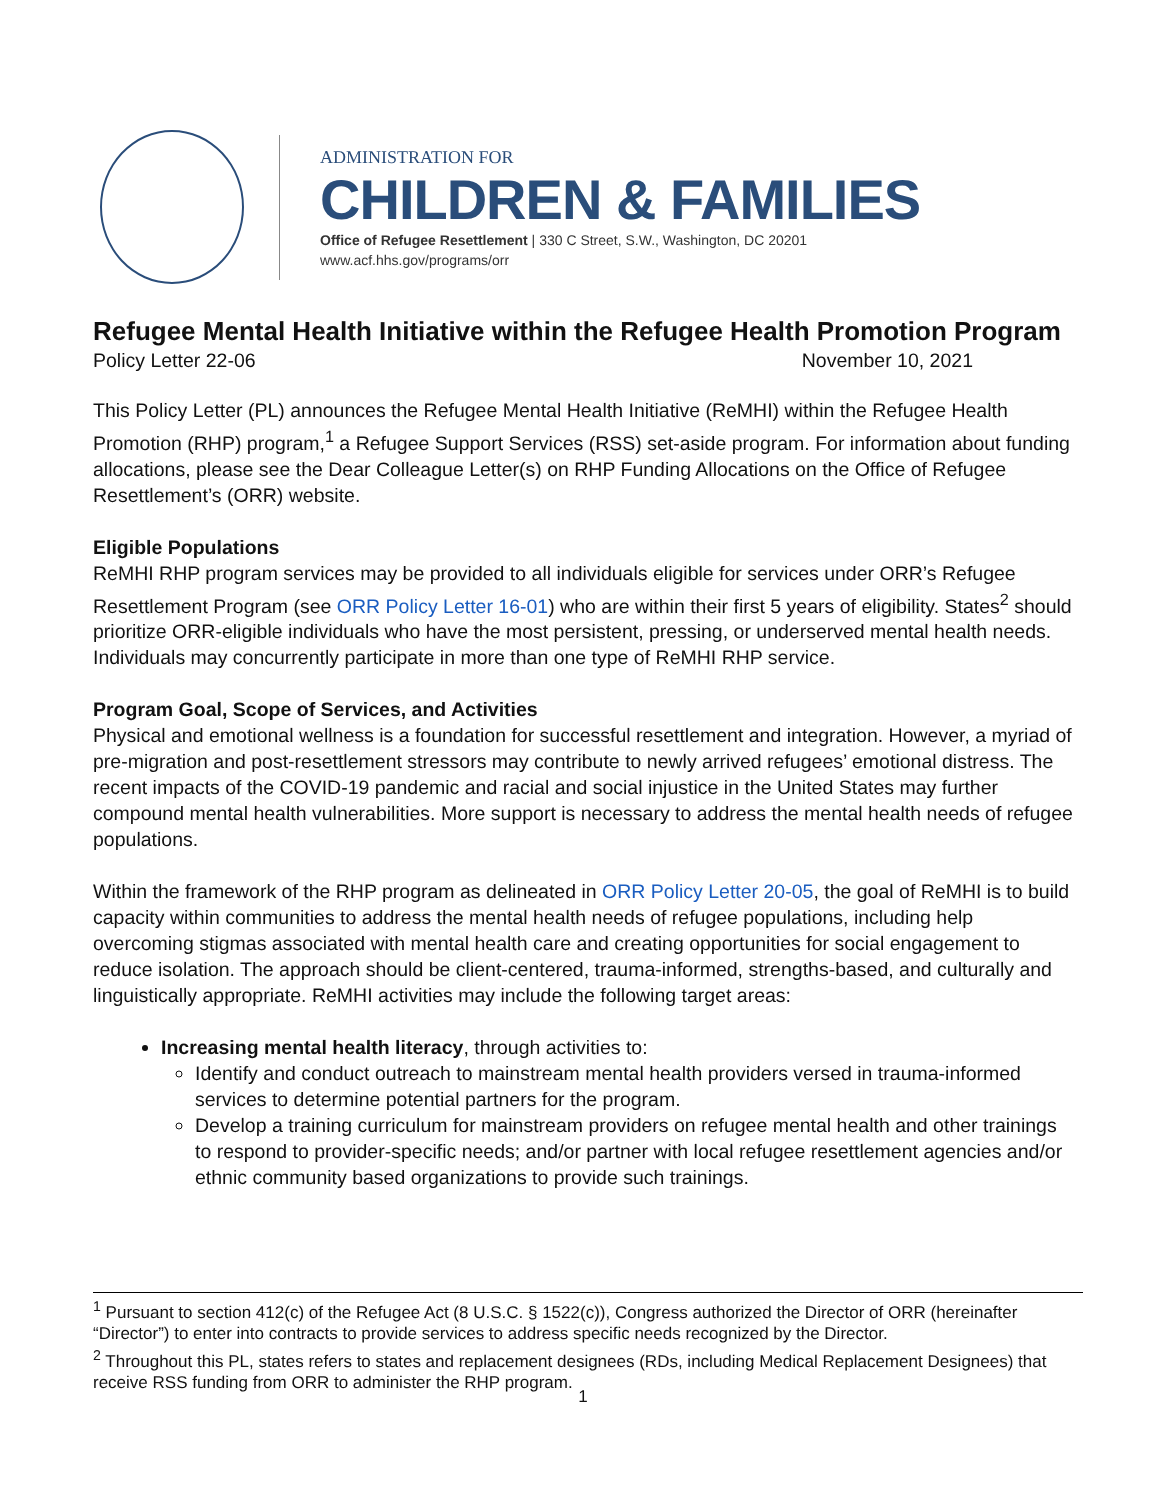ADMINISTRATION FOR
CHILDREN & FAMILIES
Office of Refugee Resettlement | 330 C Street, S.W., Washington, DC 20201
www.acf.hhs.gov/programs/orr
Refugee Mental Health Initiative within the Refugee Health Promotion Program
Policy Letter 22-06 November 10, 2021
This Policy Letter (PL) announces the Refugee Mental Health Initiative (ReMHI) within the Refugee Health Promotion (RHP) program,<sup>1</sup> a Refugee Support Services (RSS) set-aside program. For information about funding allocations, please see the Dear Colleague Letter(s) on RHP Funding Allocations on the Office of Refugee Resettlement’s (ORR) website.
Eligible Populations
ReMHI RHP program services may be provided to all individuals eligible for services under ORR’s Refugee Resettlement Program (see ORR Policy Letter 16-01) who are within their first 5 years of eligibility. States<sup>2</sup> should prioritize ORR-eligible individuals who have the most persistent, pressing, or underserved mental health needs. Individuals may concurrently participate in more than one type of ReMHI RHP service.
Program Goal, Scope of Services, and Activities
Physical and emotional wellness is a foundation for successful resettlement and integration. However, a myriad of pre-migration and post-resettlement stressors may contribute to newly arrived refugees’ emotional distress. The recent impacts of the COVID-19 pandemic and racial and social injustice in the United States may further compound mental health vulnerabilities. More support is necessary to address the mental health needs of refugee populations.
Within the framework of the RHP program as delineated in ORR Policy Letter 20-05, the goal of ReMHI is to build capacity within communities to address the mental health needs of refugee populations, including help overcoming stigmas associated with mental health care and creating opportunities for social engagement to reduce isolation. The approach should be client-centered, trauma-informed, strengths-based, and culturally and linguistically appropriate. ReMHI activities may include the following target areas:
Increasing mental health literacy, through activities to:
Identify and conduct outreach to mainstream mental health providers versed in trauma-informed services to determine potential partners for the program.
Develop a training curriculum for mainstream providers on refugee mental health and other trainings to respond to provider-specific needs; and/or partner with local refugee resettlement agencies and/or ethnic community based organizations to provide such trainings.
<sup>1</sup> Pursuant to section 412(c) of the Refugee Act (8 U.S.C. § 1522(c)), Congress authorized the Director of ORR (hereinafter “Director”) to enter into contracts to provide services to address specific needs recognized by the Director.
<sup>2</sup> Throughout this PL, states refers to states and replacement designees (RDs, including Medical Replacement Designees) that receive RSS funding from ORR to administer the RHP program.
1